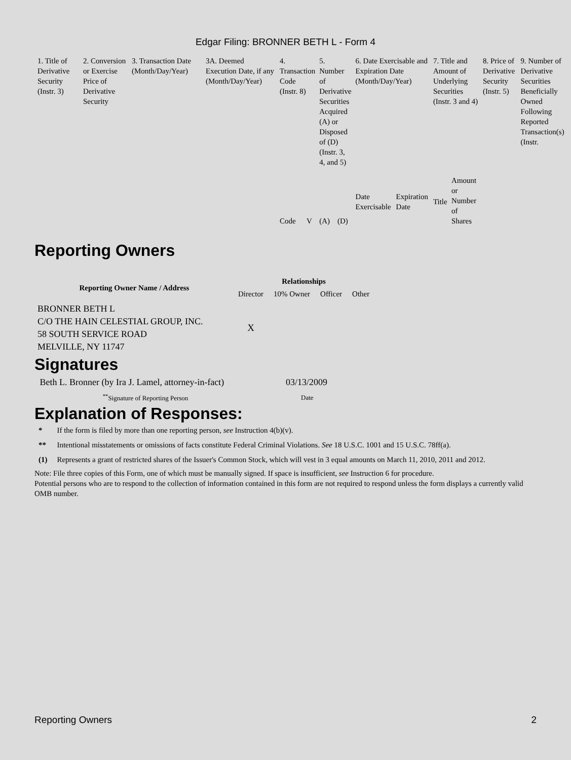Edgar Filing: BRONNER BETH L - Form 4
| 1. Title of Derivative Security (Instr. 3) | 2. Conversion or Exercise Price of Derivative Security | 3. Transaction Date (Month/Day/Year) | 3A. Deemed Execution Date, if any (Month/Day/Year) | 4. Transaction Code (Instr. 8) | | 5. Number of Derivative Securities Acquired (A) or Disposed of (D) (Instr. 3, 4, and 5) | | 6. Date Exercisable and Expiration Date (Month/Day/Year) | | 7. Title and Amount of Underlying Securities (Instr. 3 and 4) | | 8. Price of Derivative Security (Instr. 5) | 9. Number of Derivative Securities Beneficially Owned Following Reported Transaction(s) (Instr. |
| | | | | Code | V | (A) | (D) | Date Exercisable | Expiration Date | Title | Amount or Number of Shares | | |
Reporting Owners
| Reporting Owner Name / Address | Relationships | | | |
| --- | --- | --- | --- | --- |
| | Director | 10% Owner | Officer | Other |
| BRONNER BETH L C/O THE HAIN CELESTIAL GROUP, INC. 58 SOUTH SERVICE ROAD MELVILLE, NY 11747 | X | | | |
Signatures
| Beth L. Bronner (by Ira J. Lamel, attorney-in-fact) | 03/13/2009 |
| <sup>**</sup> Signature of Reporting Person | Date |
Explanation of Responses:
| * | If the form is filed by more than one reporting person, see Instruction 4(b)(v). |
| ** | Intentional misstatements or omissions of facts constitute Federal Criminal Violations. See 18 U.S.C. 1001 and 15 U.S.C. 78ff(a). |
| (1) | Represents a grant of restricted shares of the Issuer's Common Stock, which will vest in 3 equal amounts on March 11, 2010, 2011 and 2012. |
Note: File three copies of this Form, one of which must be manually signed. If space is insufficient, see Instruction 6 for procedure.
Potential persons who are to respond to the collection of information contained in this form are not required to respond unless the form displays a currently valid OMB number.
Reporting Owners 2